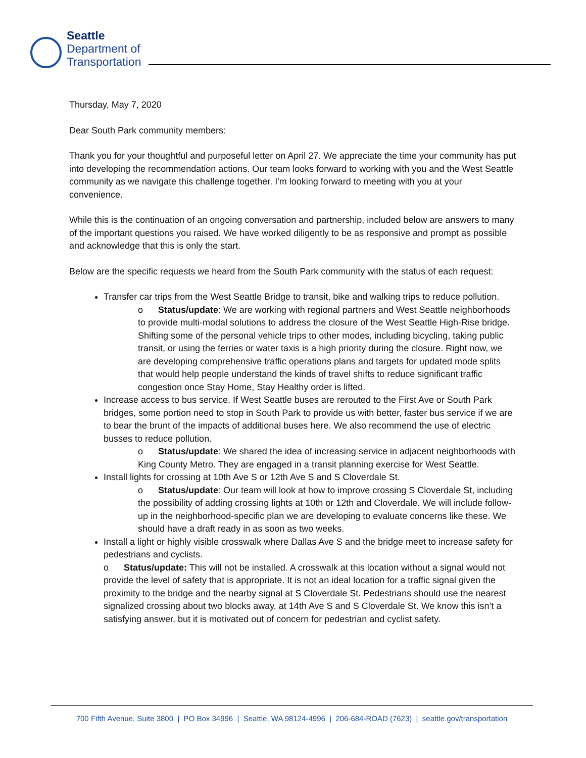Seattle
Department of
Transportation
Thursday, May 7, 2020
Dear South Park community members:
Thank you for your thoughtful and purposeful letter on April 27. We appreciate the time your community has put into developing the recommendation actions. Our team looks forward to working with you and the West Seattle community as we navigate this challenge together. I'm looking forward to meeting with you at your convenience.
While this is the continuation of an ongoing conversation and partnership, included below are answers to many of the important questions you raised. We have worked diligently to be as responsive and prompt as possible and acknowledge that this is only the start.
Below are the specific requests we heard from the South Park community with the status of each request:
Transfer car trips from the West Seattle Bridge to transit, bike and walking trips to reduce pollution.
o Status/update: We are working with regional partners and West Seattle neighborhoods to provide multi-modal solutions to address the closure of the West Seattle High-Rise bridge. Shifting some of the personal vehicle trips to other modes, including bicycling, taking public transit, or using the ferries or water taxis is a high priority during the closure. Right now, we are developing comprehensive traffic operations plans and targets for updated mode splits that would help people understand the kinds of travel shifts to reduce significant traffic congestion once Stay Home, Stay Healthy order is lifted.
Increase access to bus service. If West Seattle buses are rerouted to the First Ave or South Park bridges, some portion need to stop in South Park to provide us with better, faster bus service if we are to bear the brunt of the impacts of additional buses here. We also recommend the use of electric busses to reduce pollution.
o Status/update: We shared the idea of increasing service in adjacent neighborhoods with King County Metro. They are engaged in a transit planning exercise for West Seattle.
Install lights for crossing at 10th Ave S or 12th Ave S and S Cloverdale St.
o Status/update: Our team will look at how to improve crossing S Cloverdale St, including the possibility of adding crossing lights at 10th or 12th and Cloverdale. We will include follow-up in the neighborhood-specific plan we are developing to evaluate concerns like these. We should have a draft ready in as soon as two weeks.
Install a light or highly visible crosswalk where Dallas Ave S and the bridge meet to increase safety for pedestrians and cyclists.
o Status/update: This will not be installed. A crosswalk at this location without a signal would not provide the level of safety that is appropriate. It is not an ideal location for a traffic signal given the proximity to the bridge and the nearby signal at S Cloverdale St. Pedestrians should use the nearest signalized crossing about two blocks away, at 14th Ave S and S Cloverdale St. We know this isn’t a satisfying answer, but it is motivated out of concern for pedestrian and cyclist safety.
700 Fifth Avenue, Suite 3800 | PO Box 34996 | Seattle, WA 98124-4996 | 206-684-ROAD (7623) | seattle.gov/transportation